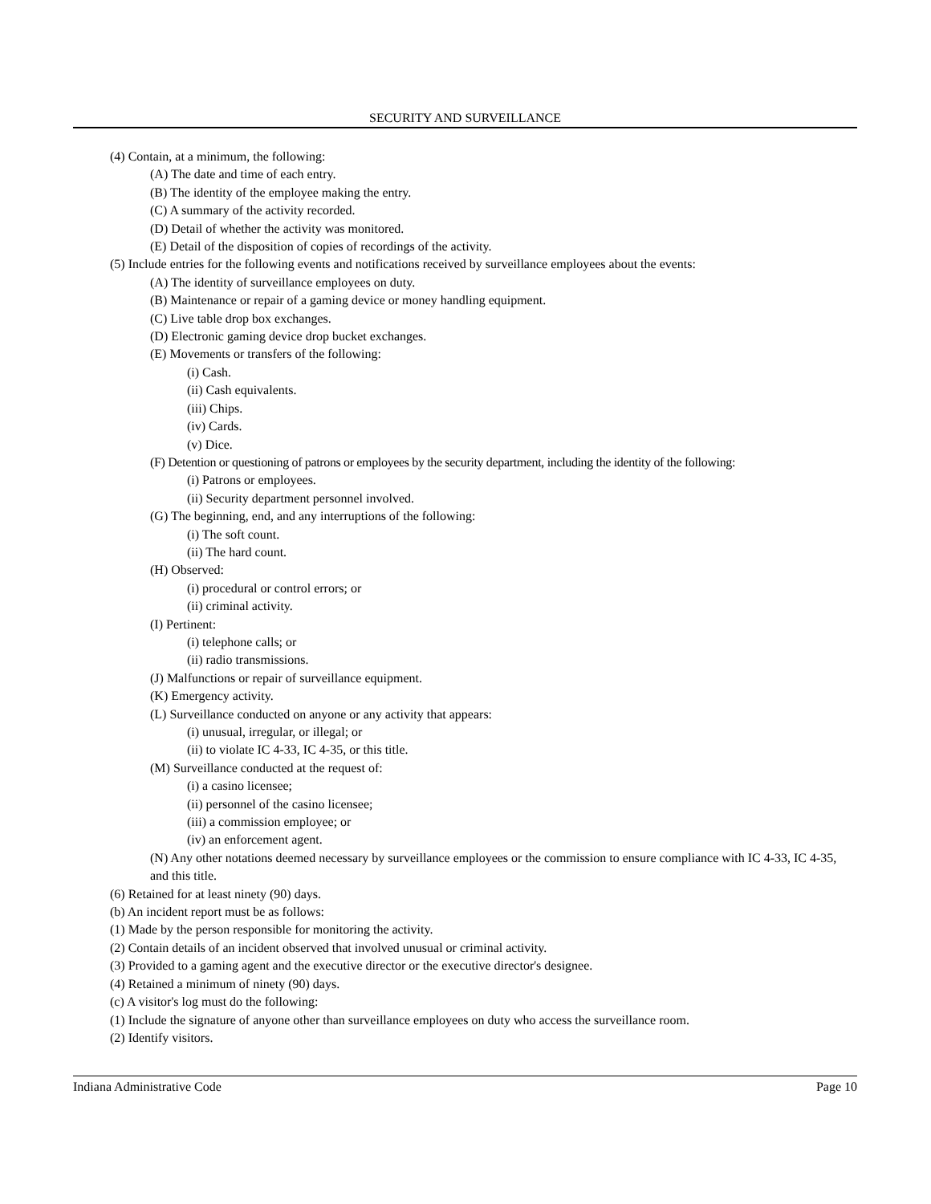SECURITY AND SURVEILLANCE
(4) Contain, at a minimum, the following:
(A) The date and time of each entry.
(B) The identity of the employee making the entry.
(C) A summary of the activity recorded.
(D) Detail of whether the activity was monitored.
(E) Detail of the disposition of copies of recordings of the activity.
(5) Include entries for the following events and notifications received by surveillance employees about the events:
(A) The identity of surveillance employees on duty.
(B) Maintenance or repair of a gaming device or money handling equipment.
(C) Live table drop box exchanges.
(D) Electronic gaming device drop bucket exchanges.
(E) Movements or transfers of the following:
(i) Cash.
(ii) Cash equivalents.
(iii) Chips.
(iv) Cards.
(v) Dice.
(F) Detention or questioning of patrons or employees by the security department, including the identity of the following:
(i) Patrons or employees.
(ii) Security department personnel involved.
(G) The beginning, end, and any interruptions of the following:
(i) The soft count.
(ii) The hard count.
(H) Observed:
(i) procedural or control errors; or
(ii) criminal activity.
(I) Pertinent:
(i) telephone calls; or
(ii) radio transmissions.
(J) Malfunctions or repair of surveillance equipment.
(K) Emergency activity.
(L) Surveillance conducted on anyone or any activity that appears:
(i) unusual, irregular, or illegal; or
(ii) to violate IC 4-33, IC 4-35, or this title.
(M) Surveillance conducted at the request of:
(i) a casino licensee;
(ii) personnel of the casino licensee;
(iii) a commission employee; or
(iv) an enforcement agent.
(N) Any other notations deemed necessary by surveillance employees or the commission to ensure compliance with IC 4-33, IC 4-35, and this title.
(6) Retained for at least ninety (90) days.
(b) An incident report must be as follows:
(1) Made by the person responsible for monitoring the activity.
(2) Contain details of an incident observed that involved unusual or criminal activity.
(3) Provided to a gaming agent and the executive director or the executive director's designee.
(4) Retained a minimum of ninety (90) days.
(c) A visitor's log must do the following:
(1) Include the signature of anyone other than surveillance employees on duty who access the surveillance room.
(2) Identify visitors.
Indiana Administrative Code Page 10